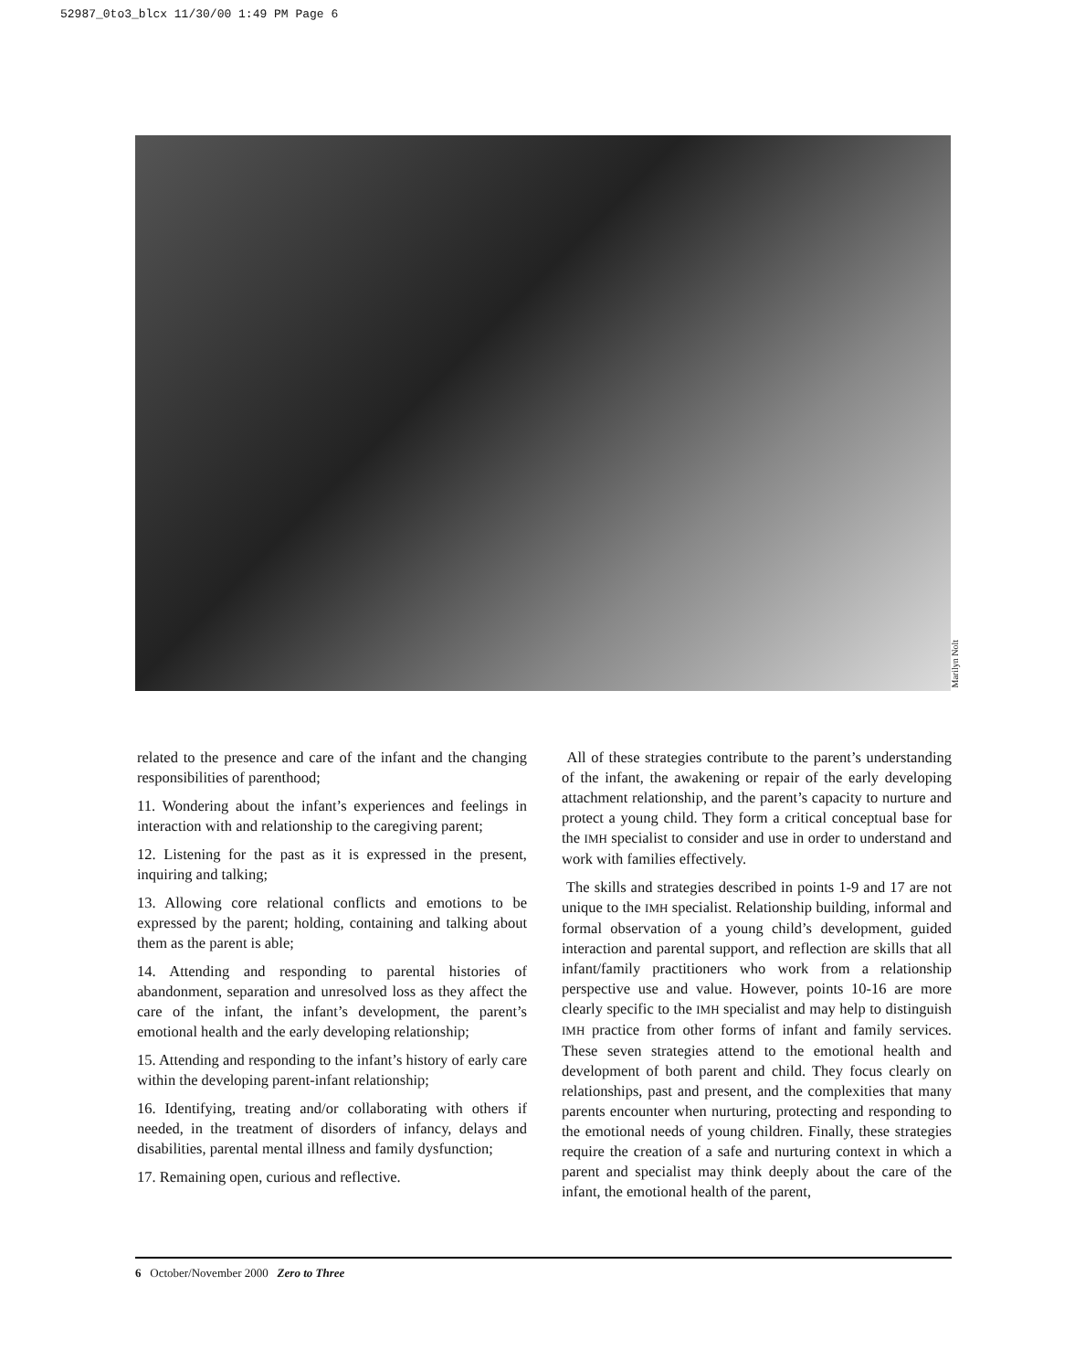52987_0to3_blcx 11/30/00 1:49 PM Page 6
Marilyn Nolt
related to the presence and care of the infant and the changing responsibilities of parenthood;
11. Wondering about the infant’s experiences and feelings in interaction with and relationship to the caregiving parent;
12. Listening for the past as it is expressed in the present, inquiring and talking;
13. Allowing core relational conflicts and emotions to be expressed by the parent; holding, containing and talking about them as the parent is able;
14. Attending and responding to parental histories of abandonment, separation and unresolved loss as they affect the care of the infant, the infant’s development, the parent’s emotional health and the early developing relationship;
15. Attending and responding to the infant’s history of early care within the developing parent-infant relationship;
16. Identifying, treating and/or collaborating with others if needed, in the treatment of disorders of infancy, delays and disabilities, parental mental illness and family dysfunction;
17. Remaining open, curious and reflective.
All of these strategies contribute to the parent’s understanding of the infant, the awakening or repair of the early developing attachment relationship, and the parent’s capacity to nurture and protect a young child. They form a critical conceptual base for the IMH specialist to consider and use in order to understand and work with families effectively.
The skills and strategies described in points 1-9 and 17 are not unique to the IMH specialist. Relationship building, informal and formal observation of a young child’s development, guided interaction and parental support, and reflection are skills that all infant/family practitioners who work from a relationship perspective use and value. However, points 10-16 are more clearly specific to the IMH specialist and may help to distinguish IMH practice from other forms of infant and family services. These seven strategies attend to the emotional health and development of both parent and child. They focus clearly on relationships, past and present, and the complexities that many parents encounter when nurturing, protecting and responding to the emotional needs of young children. Finally, these strategies require the creation of a safe and nurturing context in which a parent and specialist may think deeply about the care of the infant, the emotional health of the parent,
6 October/November 2000 Zero to Three